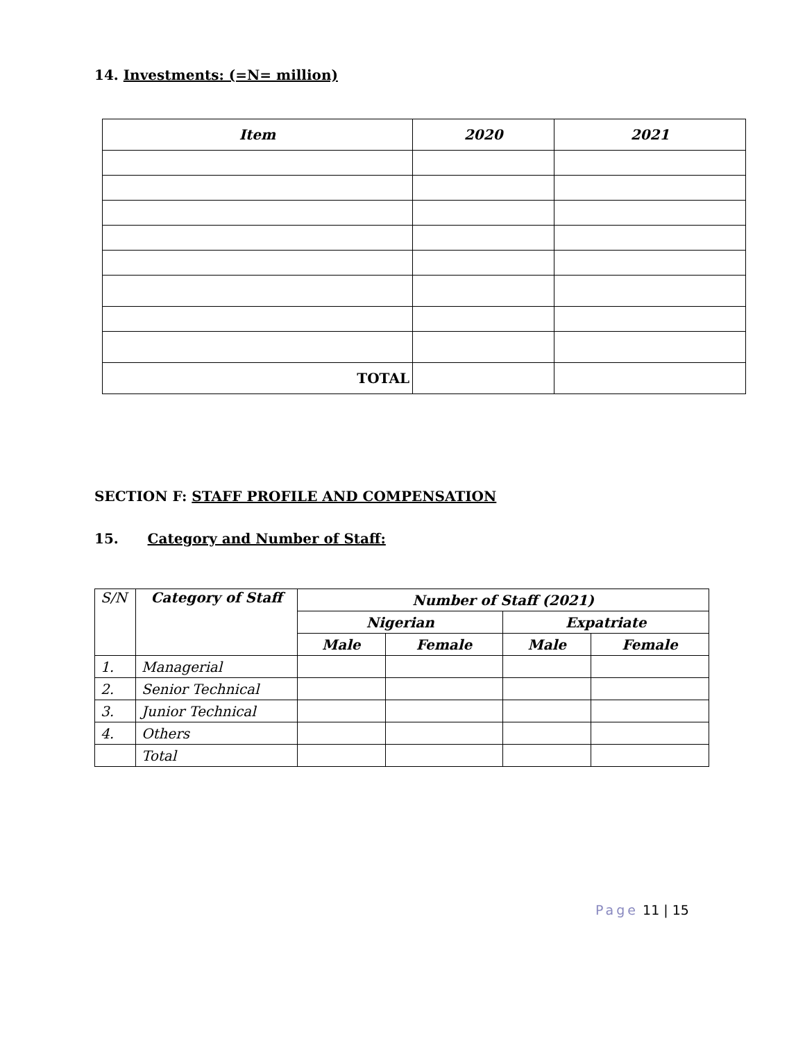14. Investments: (=N= million)
| Item | 2020 | 2021 |
| --- | --- | --- |
| TOTAL | | |
SECTION F: STAFF PROFILE AND COMPENSATION
15. Category and Number of Staff:
| S/N | Category of Staff | Number of Staff (2021) | | | |
| --- | --- | --- | --- | --- | --- |
| | | Nigerian | | Expatriate | |
| | | Male | Female | Male | Female |
| 1. | Managerial | | | | |
| 2. | Senior Technical | | | | |
| 3. | Junior Technical | | | | |
| 4. | Others | | | | |
| | Total | | | | |
Page 11 | 15